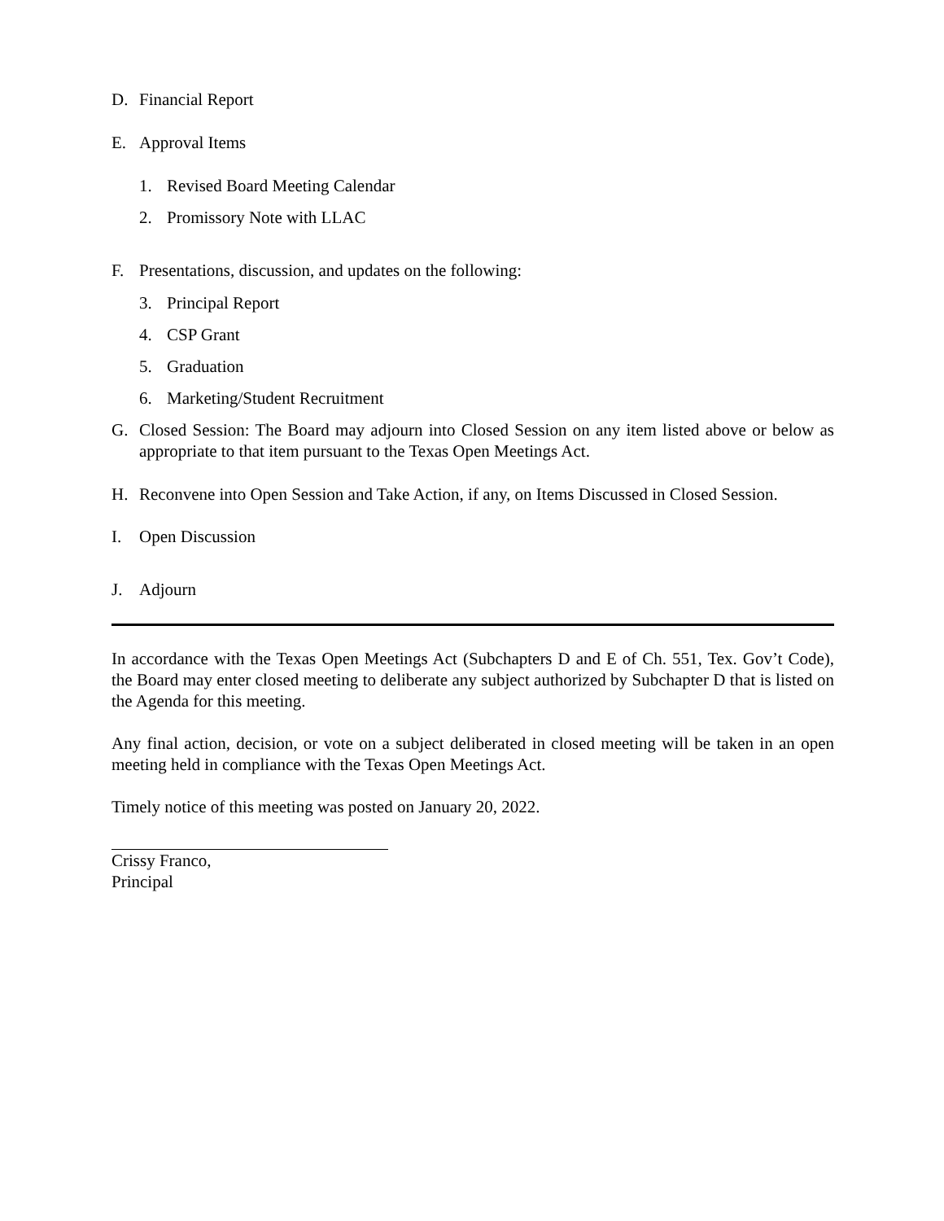D. Financial Report
E. Approval Items
1. Revised Board Meeting Calendar
2. Promissory Note with LLAC
F. Presentations, discussion, and updates on the following:
3. Principal Report
4. CSP Grant
5. Graduation
6. Marketing/Student Recruitment
G. Closed Session: The Board may adjourn into Closed Session on any item listed above or below as appropriate to that item pursuant to the Texas Open Meetings Act.
H. Reconvene into Open Session and Take Action, if any, on Items Discussed in Closed Session.
I. Open Discussion
J. Adjourn
In accordance with the Texas Open Meetings Act (Subchapters D and E of Ch. 551, Tex. Gov’t Code), the Board may enter closed meeting to deliberate any subject authorized by Subchapter D that is listed on the Agenda for this meeting.
Any final action, decision, or vote on a subject deliberated in closed meeting will be taken in an open meeting held in compliance with the Texas Open Meetings Act.
Timely notice of this meeting was posted on January 20, 2022.
Crissy Franco,
Principal